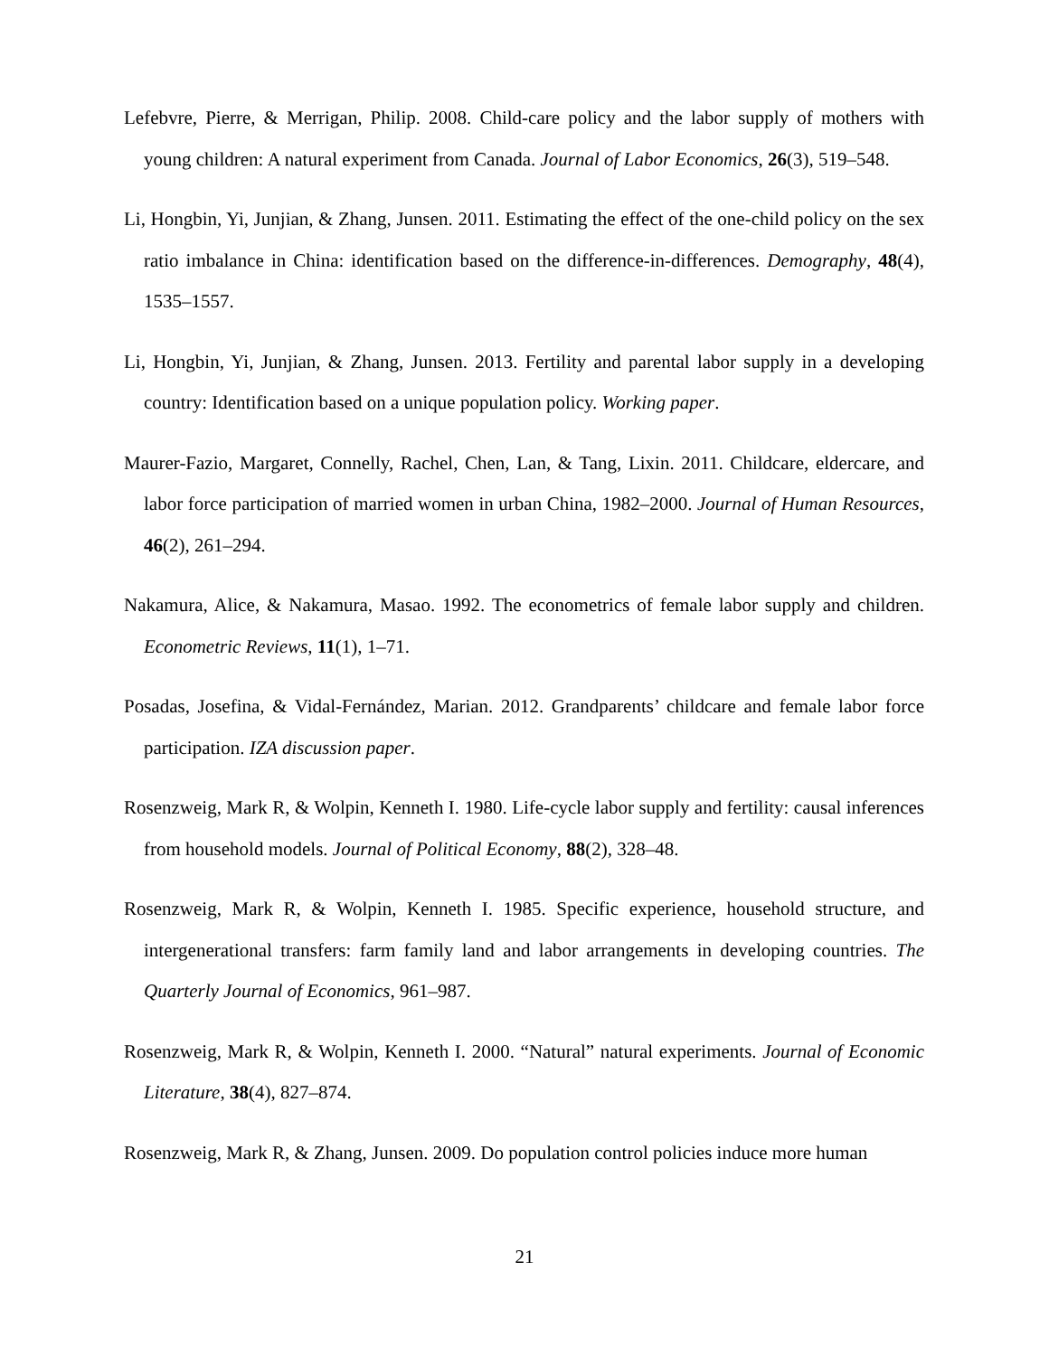Lefebvre, Pierre, & Merrigan, Philip. 2008. Child-care policy and the labor supply of mothers with young children: A natural experiment from Canada. Journal of Labor Economics, 26(3), 519–548.
Li, Hongbin, Yi, Junjian, & Zhang, Junsen. 2011. Estimating the effect of the one-child policy on the sex ratio imbalance in China: identification based on the difference-in-differences. Demography, 48(4), 1535–1557.
Li, Hongbin, Yi, Junjian, & Zhang, Junsen. 2013. Fertility and parental labor supply in a developing country: Identification based on a unique population policy. Working paper.
Maurer-Fazio, Margaret, Connelly, Rachel, Chen, Lan, & Tang, Lixin. 2011. Childcare, eldercare, and labor force participation of married women in urban China, 1982–2000. Journal of Human Resources, 46(2), 261–294.
Nakamura, Alice, & Nakamura, Masao. 1992. The econometrics of female labor supply and children. Econometric Reviews, 11(1), 1–71.
Posadas, Josefina, & Vidal-Fernández, Marian. 2012. Grandparents’ childcare and female labor force participation. IZA discussion paper.
Rosenzweig, Mark R, & Wolpin, Kenneth I. 1980. Life-cycle labor supply and fertility: causal inferences from household models. Journal of Political Economy, 88(2), 328–48.
Rosenzweig, Mark R, & Wolpin, Kenneth I. 1985. Specific experience, household structure, and intergenerational transfers: farm family land and labor arrangements in developing countries. The Quarterly Journal of Economics, 961–987.
Rosenzweig, Mark R, & Wolpin, Kenneth I. 2000. “Natural” natural experiments. Journal of Economic Literature, 38(4), 827–874.
Rosenzweig, Mark R, & Zhang, Junsen. 2009. Do population control policies induce more human
21